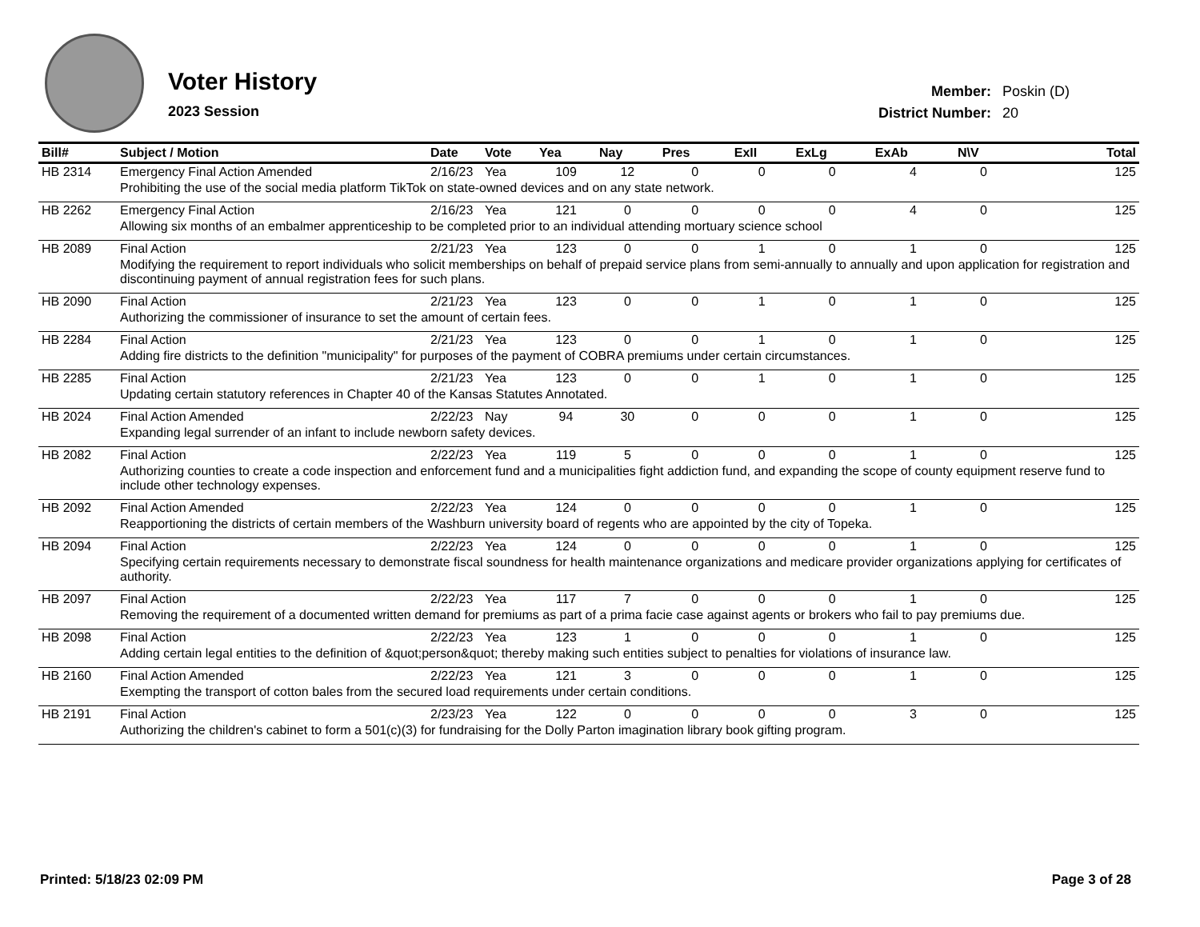Voter History
2023 Session
| Member: | Poskin (D) |
| District Number: | 20 |
| Bill# | Subject / Motion | Date | Vote | Yea | Nay | Pres | ExII | ExLg | ExAb | N\V | Total |
| --- | --- | --- | --- | --- | --- | --- | --- | --- | --- | --- | --- |
| HB 2314 | Emergency Final Action Amended | 2/16/23 | Yea | 109 | 12 | 0 | 0 | 0 | 4 | 0 | 125 |
| | Prohibiting the use of the social media platform TikTok on state-owned devices and on any state network. | | | | | | | | | | |
| HB 2262 | Emergency Final Action | 2/16/23 | Yea | 121 | 0 | 0 | 0 | 0 | 4 | 0 | 125 |
| | Allowing six months of an embalmer apprenticeship to be completed prior to an individual attending mortuary science school | | | | | | | | | | |
| HB 2089 | Final Action | 2/21/23 | Yea | 123 | 0 | 0 | 1 | 0 | 1 | 0 | 125 |
| | Modifying the requirement to report individuals who solicit memberships on behalf of prepaid service plans from semi-annually to annually and upon application for registration and discontinuing payment of annual registration fees for such plans. | | | | | | | | | | |
| HB 2090 | Final Action | 2/21/23 | Yea | 123 | 0 | 0 | 1 | 0 | 1 | 0 | 125 |
| | Authorizing the commissioner of insurance to set the amount of certain fees. | | | | | | | | | | |
| HB 2284 | Final Action | 2/21/23 | Yea | 123 | 0 | 0 | 1 | 0 | 1 | 0 | 125 |
| | Adding fire districts to the definition "municipality" for purposes of the payment of COBRA premiums under certain circumstances. | | | | | | | | | | |
| HB 2285 | Final Action | 2/21/23 | Yea | 123 | 0 | 0 | 1 | 0 | 1 | 0 | 125 |
| | Updating certain statutory references in Chapter 40 of the Kansas Statutes Annotated. | | | | | | | | | | |
| HB 2024 | Final Action Amended | 2/22/23 | Nay | 94 | 30 | 0 | 0 | 0 | 1 | 0 | 125 |
| | Expanding legal surrender of an infant to include newborn safety devices. | | | | | | | | | | |
| HB 2082 | Final Action | 2/22/23 | Yea | 119 | 5 | 0 | 0 | 0 | 1 | 0 | 125 |
| | Authorizing counties to create a code inspection and enforcement fund and a municipalities fight addiction fund, and expanding the scope of county equipment reserve fund to include other technology expenses. | | | | | | | | | | |
| HB 2092 | Final Action Amended | 2/22/23 | Yea | 124 | 0 | 0 | 0 | 0 | 1 | 0 | 125 |
| | Reapportioning the districts of certain members of the Washburn university board of regents who are appointed by the city of Topeka. | | | | | | | | | | |
| HB 2094 | Final Action | 2/22/23 | Yea | 124 | 0 | 0 | 0 | 0 | 1 | 0 | 125 |
| | Specifying certain requirements necessary to demonstrate fiscal soundness for health maintenance organizations and medicare provider organizations applying for certificates of authority. | | | | | | | | | | |
| HB 2097 | Final Action | 2/22/23 | Yea | 117 | 7 | 0 | 0 | 0 | 1 | 0 | 125 |
| | Removing the requirement of a documented written demand for premiums as part of a prima facie case against agents or brokers who fail to pay premiums due. | | | | | | | | | | |
| HB 2098 | Final Action | 2/22/23 | Yea | 123 | 1 | 0 | 0 | 0 | 1 | 0 | 125 |
| | Adding certain legal entities to the definition of &quot;person&quot; thereby making such entities subject to penalties for violations of insurance law. | | | | | | | | | | |
| HB 2160 | Final Action Amended | 2/22/23 | Yea | 121 | 3 | 0 | 0 | 0 | 1 | 0 | 125 |
| | Exempting the transport of cotton bales from the secured load requirements under certain conditions. | | | | | | | | | | |
| HB 2191 | Final Action | 2/23/23 | Yea | 122 | 0 | 0 | 0 | 0 | 3 | 0 | 125 |
| | Authorizing the children's cabinet to form a 501(c)(3) for fundraising for the Dolly Parton imagination library book gifting program. | | | | | | | | | | |
Printed: 5/18/23 02:09 PM Page 3 of 28